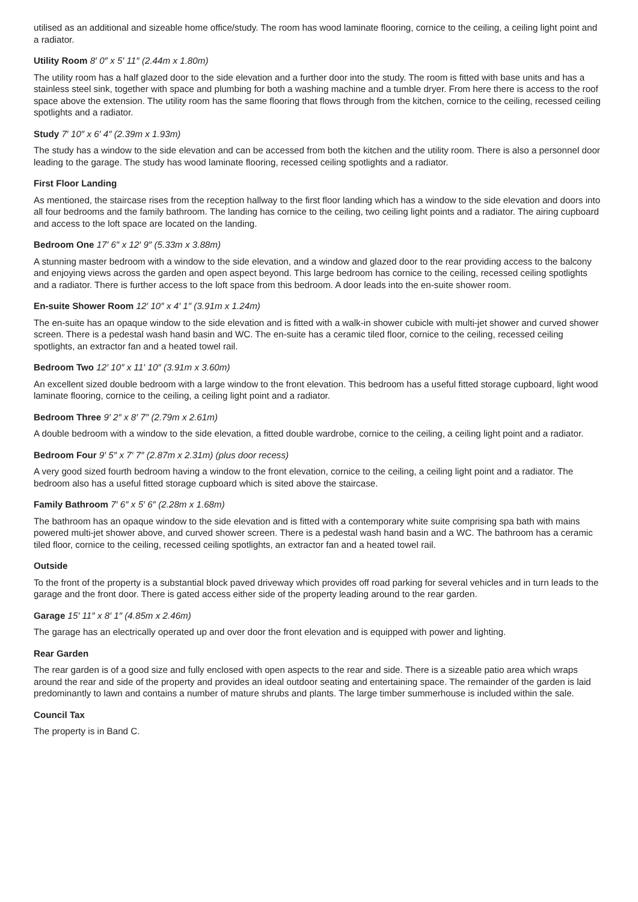utilised as an additional and sizeable home office/study. The room has wood laminate flooring, cornice to the ceiling, a ceiling light point and a radiator.
Utility Room 8′ 0″ x 5′ 11″ (2.44m x 1.80m)
The utility room has a half glazed door to the side elevation and a further door into the study. The room is fitted with base units and has a stainless steel sink, together with space and plumbing for both a washing machine and a tumble dryer. From here there is access to the roof space above the extension. The utility room has the same flooring that flows through from the kitchen, cornice to the ceiling, recessed ceiling spotlights and a radiator.
Study 7′ 10″ x 6′ 4″ (2.39m x 1.93m)
The study has a window to the side elevation and can be accessed from both the kitchen and the utility room. There is also a personnel door leading to the garage. The study has wood laminate flooring, recessed ceiling spotlights and a radiator.
First Floor Landing
As mentioned, the staircase rises from the reception hallway to the first floor landing which has a window to the side elevation and doors into all four bedrooms and the family bathroom. The landing has cornice to the ceiling, two ceiling light points and a radiator. The airing cupboard and access to the loft space are located on the landing.
Bedroom One 17′ 6″ x 12′ 9″ (5.33m x 3.88m)
A stunning master bedroom with a window to the side elevation, and a window and glazed door to the rear providing access to the balcony and enjoying views across the garden and open aspect beyond. This large bedroom has cornice to the ceiling, recessed ceiling spotlights and a radiator. There is further access to the loft space from this bedroom. A door leads into the en-suite shower room.
En-suite Shower Room 12′ 10″ x 4′ 1″ (3.91m x 1.24m)
The en-suite has an opaque window to the side elevation and is fitted with a walk-in shower cubicle with multi-jet shower and curved shower screen. There is a pedestal wash hand basin and WC. The en-suite has a ceramic tiled floor, cornice to the ceiling, recessed ceiling spotlights, an extractor fan and a heated towel rail.
Bedroom Two 12′ 10″ x 11′ 10″ (3.91m x 3.60m)
An excellent sized double bedroom with a large window to the front elevation. This bedroom has a useful fitted storage cupboard, light wood laminate flooring, cornice to the ceiling, a ceiling light point and a radiator.
Bedroom Three 9′ 2″ x 8′ 7″ (2.79m x 2.61m)
A double bedroom with a window to the side elevation, a fitted double wardrobe, cornice to the ceiling, a ceiling light point and a radiator.
Bedroom Four 9′ 5″ x 7′ 7″ (2.87m x 2.31m) (plus door recess)
A very good sized fourth bedroom having a window to the front elevation, cornice to the ceiling, a ceiling light point and a radiator. The bedroom also has a useful fitted storage cupboard which is sited above the staircase.
Family Bathroom 7′ 6″ x 5′ 6″ (2.28m x 1.68m)
The bathroom has an opaque window to the side elevation and is fitted with a contemporary white suite comprising spa bath with mains powered multi-jet shower above, and curved shower screen. There is a pedestal wash hand basin and a WC. The bathroom has a ceramic tiled floor, cornice to the ceiling, recessed ceiling spotlights, an extractor fan and a heated towel rail.
Outside
To the front of the property is a substantial block paved driveway which provides off road parking for several vehicles and in turn leads to the garage and the front door. There is gated access either side of the property leading around to the rear garden.
Garage 15′ 11″ x 8′ 1″ (4.85m x 2.46m)
The garage has an electrically operated up and over door the front elevation and is equipped with power and lighting.
Rear Garden
The rear garden is of a good size and fully enclosed with open aspects to the rear and side. There is a sizeable patio area which wraps around the rear and side of the property and provides an ideal outdoor seating and entertaining space. The remainder of the garden is laid predominantly to lawn and contains a number of mature shrubs and plants. The large timber summerhouse is included within the sale.
Council Tax
The property is in Band C.